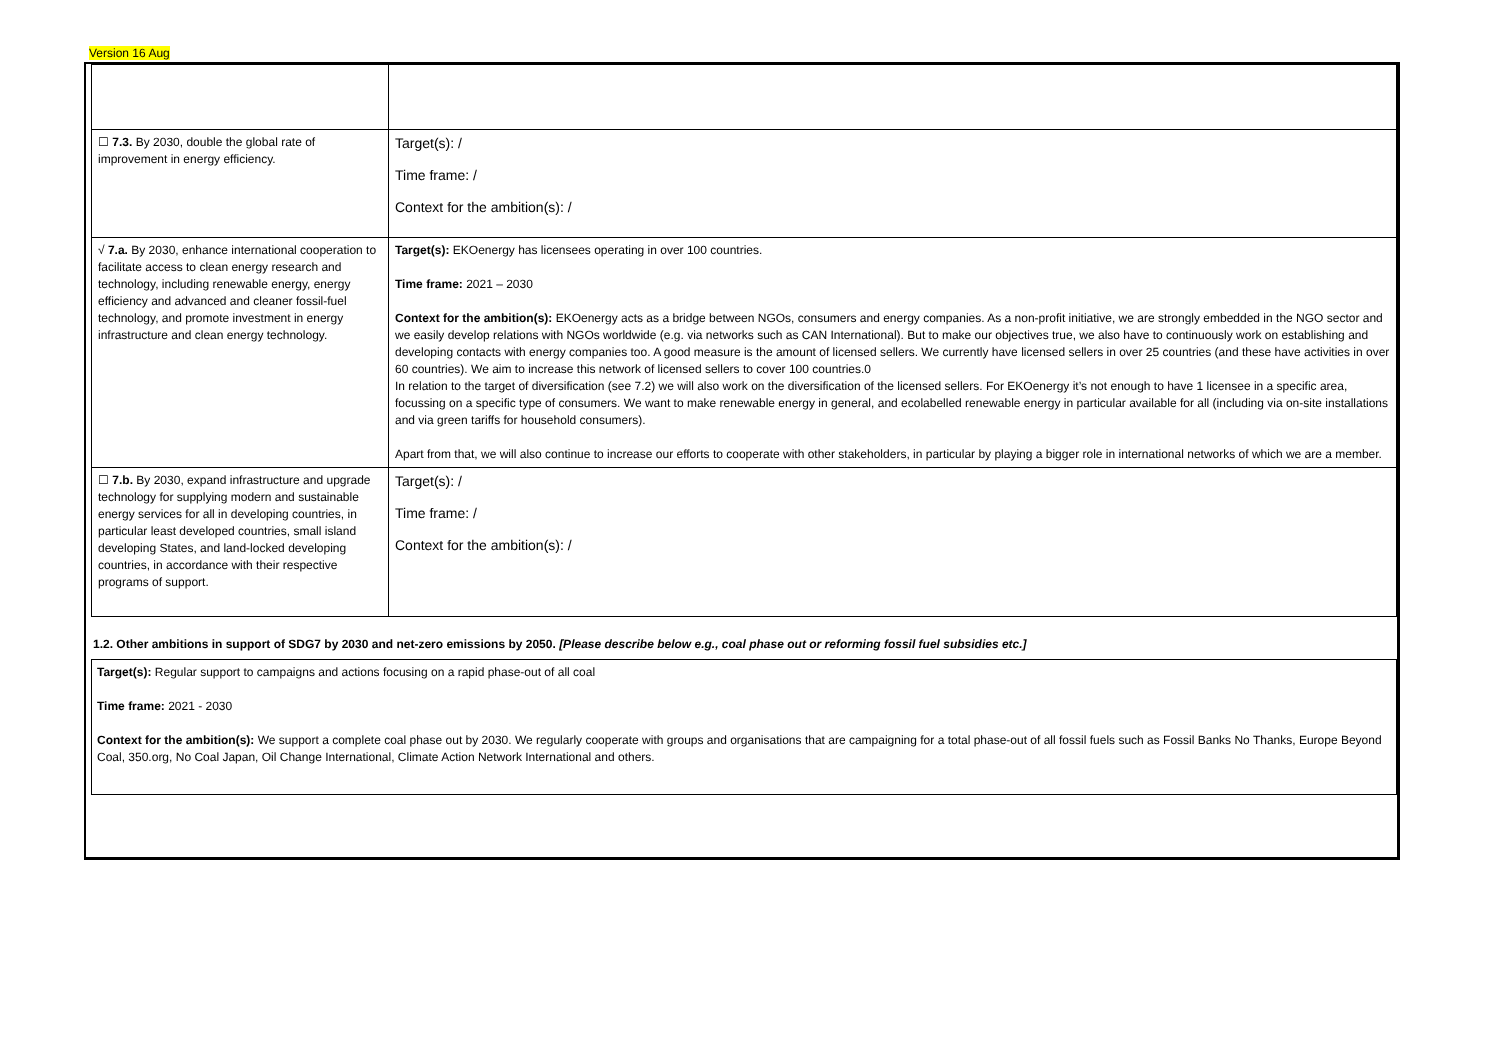Version 16 Aug
| ☐ 7.3. By 2030, double the global rate of improvement in energy efficiency. | Target(s): / Time frame: / Context for the ambition(s): / |
| √ 7.a. By 2030, enhance international cooperation to facilitate access to clean energy research and technology, including renewable energy, energy efficiency and advanced and cleaner fossil-fuel technology, and promote investment in energy infrastructure and clean energy technology. | Target(s): EKOenergy has licensees operating in over 100 countries. Time frame: 2021 – 2030 Context for the ambition(s): EKOenergy acts as a bridge between NGOs, consumers and energy companies. As a non-profit initiative, we are strongly embedded in the NGO sector and we easily develop relations with NGOs worldwide (e.g. via networks such as CAN International). But to make our objectives true, we also have to continuously work on establishing and developing contacts with energy companies too. A good measure is the amount of licensed sellers. We currently have licensed sellers in over 25 countries (and these have activities in over 60 countries). We aim to increase this network of licensed sellers to cover 100 countries.0 In relation to the target of diversification (see 7.2) we will also work on the diversification of the licensed sellers. For EKOenergy it’s not enough to have 1 licensee in a specific area, focussing on a specific type of consumers. We want to make renewable energy in general, and ecolabelled renewable energy in particular available for all (including via on-site installations and via green tariffs for household consumers). Apart from that, we will also continue to increase our efforts to cooperate with other stakeholders, in particular by playing a bigger role in international networks of which we are a member. |
| ☐ 7.b. By 2030, expand infrastructure and upgrade technology for supplying modern and sustainable energy services for all in developing countries, in particular least developed countries, small island developing States, and land-locked developing countries, in accordance with their respective programs of support. | Target(s): / Time frame: / Context for the ambition(s): / |
1.2. Other ambitions in support of SDG7 by 2030 and net-zero emissions by 2050. [Please describe below e.g., coal phase out or reforming fossil fuel subsidies etc.]
Target(s): Regular support to campaigns and actions focusing on a rapid phase-out of all coal
Time frame: 2021 - 2030
Context for the ambition(s): We support a complete coal phase out by 2030. We regularly cooperate with groups and organisations that are campaigning for a total phase-out of all fossil fuels such as Fossil Banks No Thanks, Europe Beyond Coal, 350.org, No Coal Japan, Oil Change International, Climate Action Network International and others.